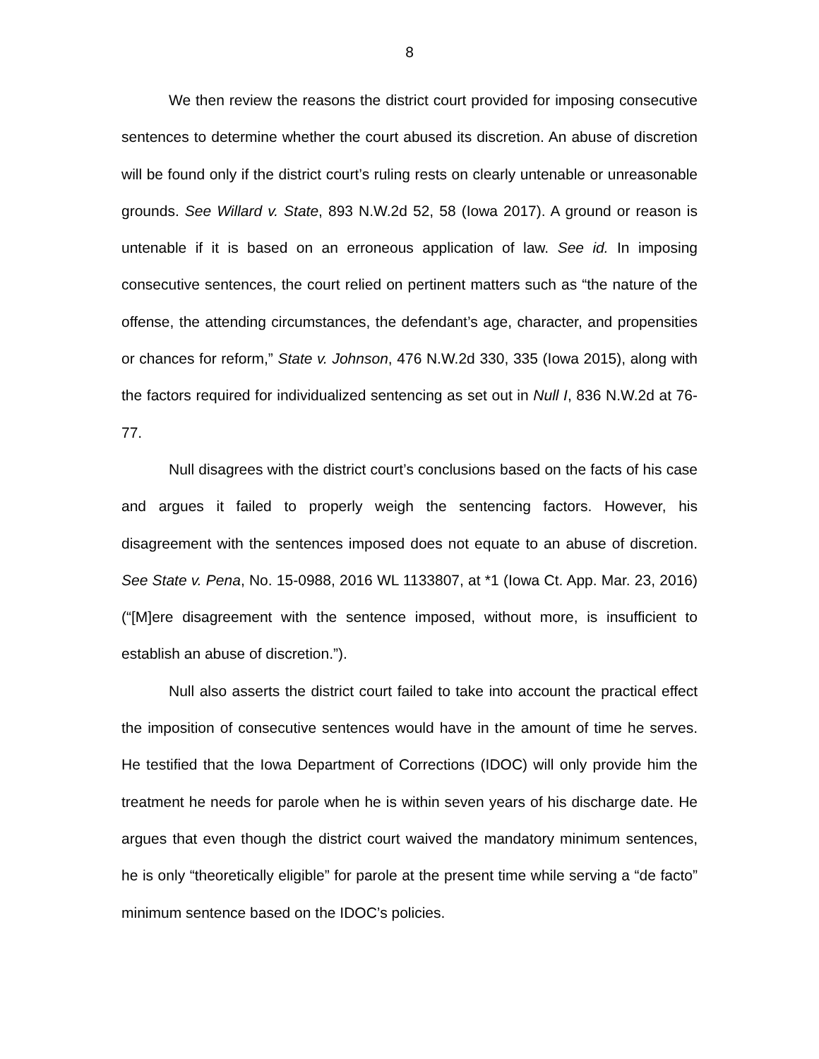8
We then review the reasons the district court provided for imposing consecutive sentences to determine whether the court abused its discretion. An abuse of discretion will be found only if the district court’s ruling rests on clearly untenable or unreasonable grounds. See Willard v. State, 893 N.W.2d 52, 58 (Iowa 2017). A ground or reason is untenable if it is based on an erroneous application of law. See id. In imposing consecutive sentences, the court relied on pertinent matters such as “the nature of the offense, the attending circumstances, the defendant’s age, character, and propensities or chances for reform,” State v. Johnson, 476 N.W.2d 330, 335 (Iowa 2015), along with the factors required for individualized sentencing as set out in Null I, 836 N.W.2d at 76-77.
Null disagrees with the district court’s conclusions based on the facts of his case and argues it failed to properly weigh the sentencing factors. However, his disagreement with the sentences imposed does not equate to an abuse of discretion. See State v. Pena, No. 15-0988, 2016 WL 1133807, at *1 (Iowa Ct. App. Mar. 23, 2016) (“[M]ere disagreement with the sentence imposed, without more, is insufficient to establish an abuse of discretion.”).
Null also asserts the district court failed to take into account the practical effect the imposition of consecutive sentences would have in the amount of time he serves. He testified that the Iowa Department of Corrections (IDOC) will only provide him the treatment he needs for parole when he is within seven years of his discharge date. He argues that even though the district court waived the mandatory minimum sentences, he is only “theoretically eligible” for parole at the present time while serving a “de facto” minimum sentence based on the IDOC’s policies.